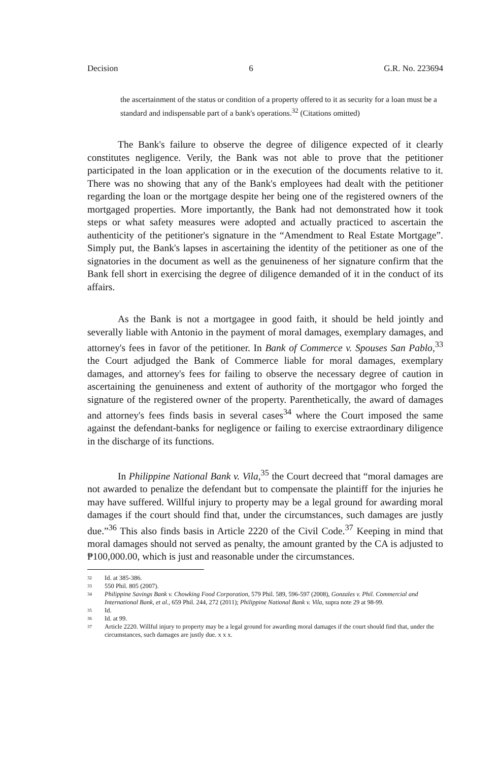Decision 6 G.R. No. 223694
the ascertainment of the status or condition of a property offered to it as security for a loan must be a standard and indispensable part of a bank's operations.<sup>32</sup> (Citations omitted)
The Bank's failure to observe the degree of diligence expected of it clearly constitutes negligence. Verily, the Bank was not able to prove that the petitioner participated in the loan application or in the execution of the documents relative to it. There was no showing that any of the Bank's employees had dealt with the petitioner regarding the loan or the mortgage despite her being one of the registered owners of the mortgaged properties. More importantly, the Bank had not demonstrated how it took steps or what safety measures were adopted and actually practiced to ascertain the authenticity of the petitioner's signature in the “Amendment to Real Estate Mortgage”. Simply put, the Bank's lapses in ascertaining the identity of the petitioner as one of the signatories in the document as well as the genuineness of her signature confirm that the Bank fell short in exercising the degree of diligence demanded of it in the conduct of its affairs.
As the Bank is not a mortgagee in good faith, it should be held jointly and severally liable with Antonio in the payment of moral damages, exemplary damages, and attorney's fees in favor of the petitioner. In Bank of Commerce v. Spouses San Pablo,<sup>33</sup> the Court adjudged the Bank of Commerce liable for moral damages, exemplary damages, and attorney's fees for failing to observe the necessary degree of caution in ascertaining the genuineness and extent of authority of the mortgagor who forged the signature of the registered owner of the property. Parenthetically, the award of damages and attorney's fees finds basis in several cases<sup>34</sup> where the Court imposed the same against the defendant-banks for negligence or failing to exercise extraordinary diligence in the discharge of its functions.
In Philippine National Bank v. Vila,<sup>35</sup> the Court decreed that “moral damages are not awarded to penalize the defendant but to compensate the plaintiff for the injuries he may have suffered. Willful injury to property may be a legal ground for awarding moral damages if the court should find that, under the circumstances, such damages are justly due.”<sup>36</sup> This also finds basis in Article 2220 of the Civil Code.<sup>37</sup> Keeping in mind that moral damages should not served as penalty, the amount granted by the CA is adjusted to ₱100,000.00, which is just and reasonable under the circumstances.
32 Id. at 385-386.
33 550 Phil. 805 (2007).
34 Philippine Savings Bank v. Chowking Food Corporation, 579 Phil. 589, 596-597 (2008), Gonzales v. Phil. Commercial and International Bank, et al., 659 Phil. 244, 272 (2011); Philippine National Bank v. Vila, supra note 29 at 98-99.
35 Id.
36 Id. at 99.
37 Article 2220. Willful injury to property may be a legal ground for awarding moral damages if the court should find that, under the circumstances, such damages are justly due. x x x.